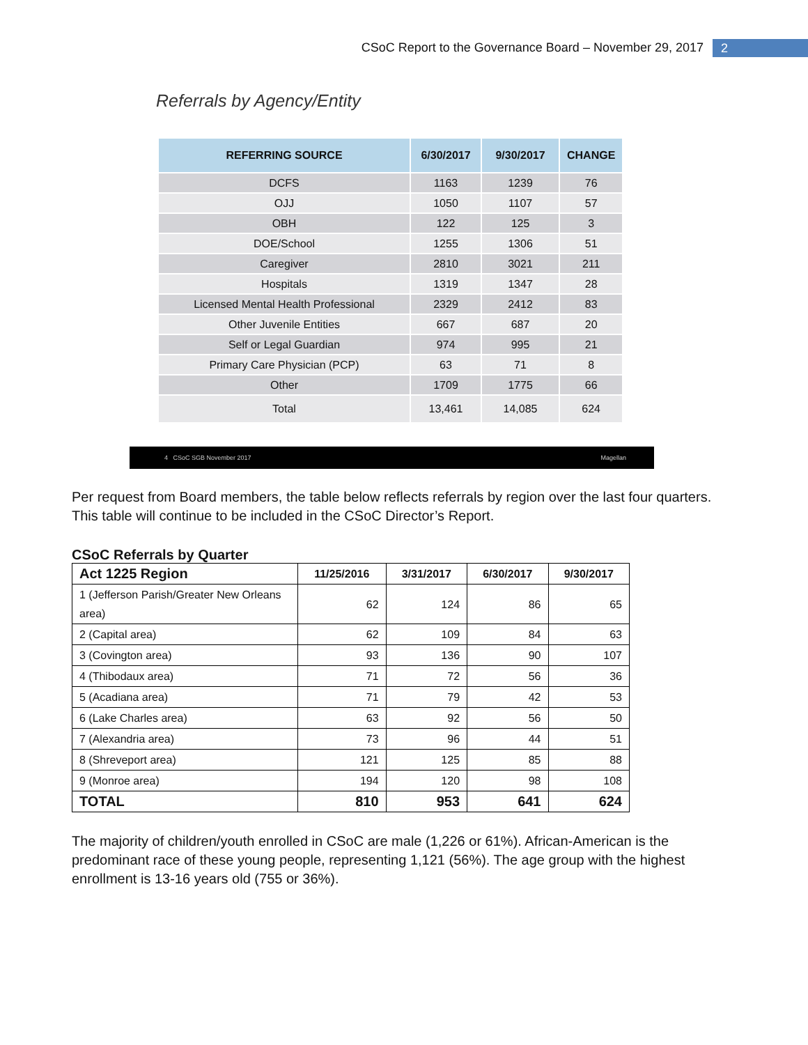CSoC Report to the Governance Board – November 29, 2017 2
Referrals by Agency/Entity
| REFERRING SOURCE | 6/30/2017 | 9/30/2017 | CHANGE |
| --- | --- | --- | --- |
| DCFS | 1163 | 1239 | 76 |
| OJJ | 1050 | 1107 | 57 |
| OBH | 122 | 125 | 3 |
| DOE/School | 1255 | 1306 | 51 |
| Caregiver | 2810 | 3021 | 211 |
| Hospitals | 1319 | 1347 | 28 |
| Licensed Mental Health Professional | 2329 | 2412 | 83 |
| Other Juvenile Entities | 667 | 687 | 20 |
| Self or Legal Guardian | 974 | 995 | 21 |
| Primary Care Physician (PCP) | 63 | 71 | 8 |
| Other | 1709 | 1775 | 66 |
| Total | 13,461 | 14,085 | 624 |
4 CSoC SGB November 2017 Magellan
Per request from Board members, the table below reflects referrals by region over the last four quarters. This table will continue to be included in the CSoC Director’s Report.
CSoC Referrals by Quarter
| Act 1225 Region | 11/25/2016 | 3/31/2017 | 6/30/2017 | 9/30/2017 |
| --- | --- | --- | --- | --- |
| 1 (Jefferson Parish/Greater New Orleans area) | 62 | 124 | 86 | 65 |
| 2 (Capital area) | 62 | 109 | 84 | 63 |
| 3 (Covington area) | 93 | 136 | 90 | 107 |
| 4 (Thibodaux area) | 71 | 72 | 56 | 36 |
| 5 (Acadiana area) | 71 | 79 | 42 | 53 |
| 6 (Lake Charles area) | 63 | 92 | 56 | 50 |
| 7 (Alexandria area) | 73 | 96 | 44 | 51 |
| 8 (Shreveport area) | 121 | 125 | 85 | 88 |
| 9 (Monroe area) | 194 | 120 | 98 | 108 |
| TOTAL | 810 | 953 | 641 | 624 |
The majority of children/youth enrolled in CSoC are male (1,226 or 61%). African-American is the predominant race of these young people, representing 1,121 (56%). The age group with the highest enrollment is 13-16 years old (755 or 36%).